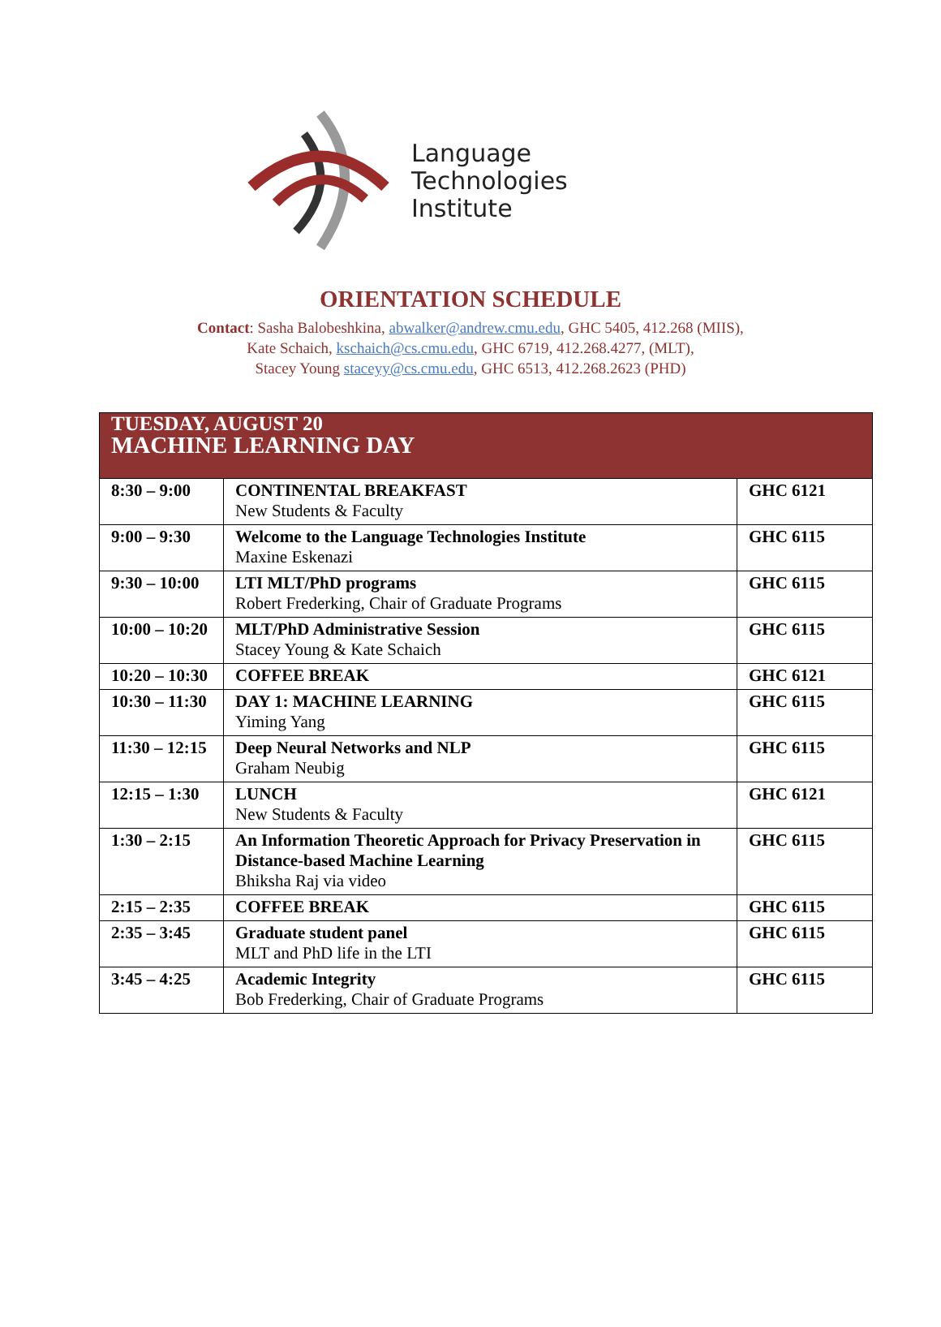Language
Technologies
Institute
ORIENTATION SCHEDULE
Contact: Sasha Balobeshkina, abwalker@andrew.cmu.edu, GHC 5405, 412.268 (MIIS),
Kate Schaich, kschaich@cs.cmu.edu, GHC 6719, 412.268.4277, (MLT),
Stacey Young staceyy@cs.cmu.edu, GHC 6513, 412.268.2623 (PHD)
| TUESDAY, AUGUST 20 MACHINE LEARNING DAY | | |
| 8:30 – 9:00 | CONTINENTAL BREAKFAST New Students & Faculty | GHC 6121 |
| 9:00 – 9:30 | Welcome to the Language Technologies Institute Maxine Eskenazi | GHC 6115 |
| 9:30 – 10:00 | LTI MLT/PhD programs Robert Frederking, Chair of Graduate Programs | GHC 6115 |
| 10:00 – 10:20 | MLT/PhD Administrative Session Stacey Young & Kate Schaich | GHC 6115 |
| 10:20 – 10:30 | COFFEE BREAK | GHC 6121 |
| 10:30 – 11:30 | DAY 1: MACHINE LEARNING Yiming Yang | GHC 6115 |
| 11:30 – 12:15 | Deep Neural Networks and NLP Graham Neubig | GHC 6115 |
| 12:15 – 1:30 | LUNCH New Students & Faculty | GHC 6121 |
| 1:30 – 2:15 | An Information Theoretic Approach for Privacy Preservation in Distance-based Machine Learning Bhiksha Raj via video | GHC 6115 |
| 2:15 – 2:35 | COFFEE BREAK | GHC 6115 |
| 2:35 – 3:45 | Graduate student panel MLT and PhD life in the LTI | GHC 6115 |
| 3:45 – 4:25 | Academic Integrity Bob Frederking, Chair of Graduate Programs | GHC 6115 |